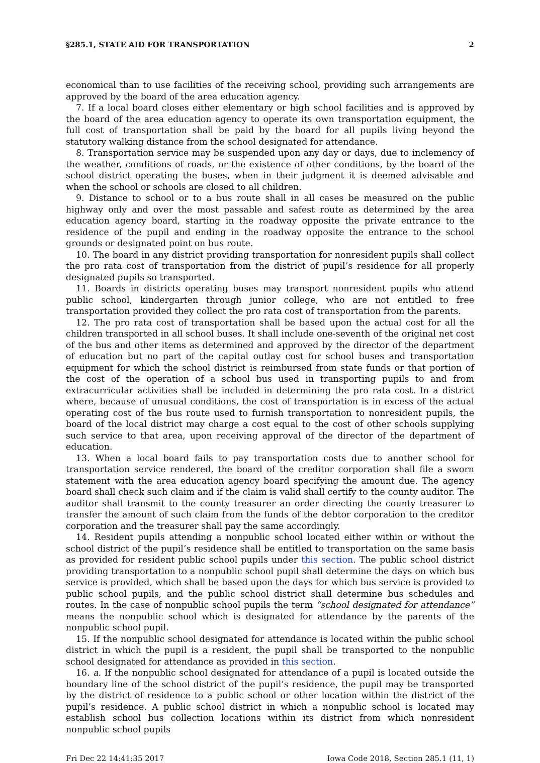§285.1, STATE AID FOR TRANSPORTATION 2
economical than to use facilities of the receiving school, providing such arrangements are approved by the board of the area education agency.
7. If a local board closes either elementary or high school facilities and is approved by the board of the area education agency to operate its own transportation equipment, the full cost of transportation shall be paid by the board for all pupils living beyond the statutory walking distance from the school designated for attendance.
8. Transportation service may be suspended upon any day or days, due to inclemency of the weather, conditions of roads, or the existence of other conditions, by the board of the school district operating the buses, when in their judgment it is deemed advisable and when the school or schools are closed to all children.
9. Distance to school or to a bus route shall in all cases be measured on the public highway only and over the most passable and safest route as determined by the area education agency board, starting in the roadway opposite the private entrance to the residence of the pupil and ending in the roadway opposite the entrance to the school grounds or designated point on bus route.
10. The board in any district providing transportation for nonresident pupils shall collect the pro rata cost of transportation from the district of pupil’s residence for all properly designated pupils so transported.
11. Boards in districts operating buses may transport nonresident pupils who attend public school, kindergarten through junior college, who are not entitled to free transportation provided they collect the pro rata cost of transportation from the parents.
12. The pro rata cost of transportation shall be based upon the actual cost for all the children transported in all school buses. It shall include one-seventh of the original net cost of the bus and other items as determined and approved by the director of the department of education but no part of the capital outlay cost for school buses and transportation equipment for which the school district is reimbursed from state funds or that portion of the cost of the operation of a school bus used in transporting pupils to and from extracurricular activities shall be included in determining the pro rata cost. In a district where, because of unusual conditions, the cost of transportation is in excess of the actual operating cost of the bus route used to furnish transportation to nonresident pupils, the board of the local district may charge a cost equal to the cost of other schools supplying such service to that area, upon receiving approval of the director of the department of education.
13. When a local board fails to pay transportation costs due to another school for transportation service rendered, the board of the creditor corporation shall file a sworn statement with the area education agency board specifying the amount due. The agency board shall check such claim and if the claim is valid shall certify to the county auditor. The auditor shall transmit to the county treasurer an order directing the county treasurer to transfer the amount of such claim from the funds of the debtor corporation to the creditor corporation and the treasurer shall pay the same accordingly.
14. Resident pupils attending a nonpublic school located either within or without the school district of the pupil’s residence shall be entitled to transportation on the same basis as provided for resident public school pupils under this section. The public school district providing transportation to a nonpublic school pupil shall determine the days on which bus service is provided, which shall be based upon the days for which bus service is provided to public school pupils, and the public school district shall determine bus schedules and routes. In the case of nonpublic school pupils the term “school designated for attendance” means the nonpublic school which is designated for attendance by the parents of the nonpublic school pupil.
15. If the nonpublic school designated for attendance is located within the public school district in which the pupil is a resident, the pupil shall be transported to the nonpublic school designated for attendance as provided in this section.
16. a. If the nonpublic school designated for attendance of a pupil is located outside the boundary line of the school district of the pupil’s residence, the pupil may be transported by the district of residence to a public school or other location within the district of the pupil’s residence. A public school district in which a nonpublic school is located may establish school bus collection locations within its district from which nonresident nonpublic school pupils
Fri Dec 22 14:41:35 2017 Iowa Code 2018, Section 285.1 (11, 1)